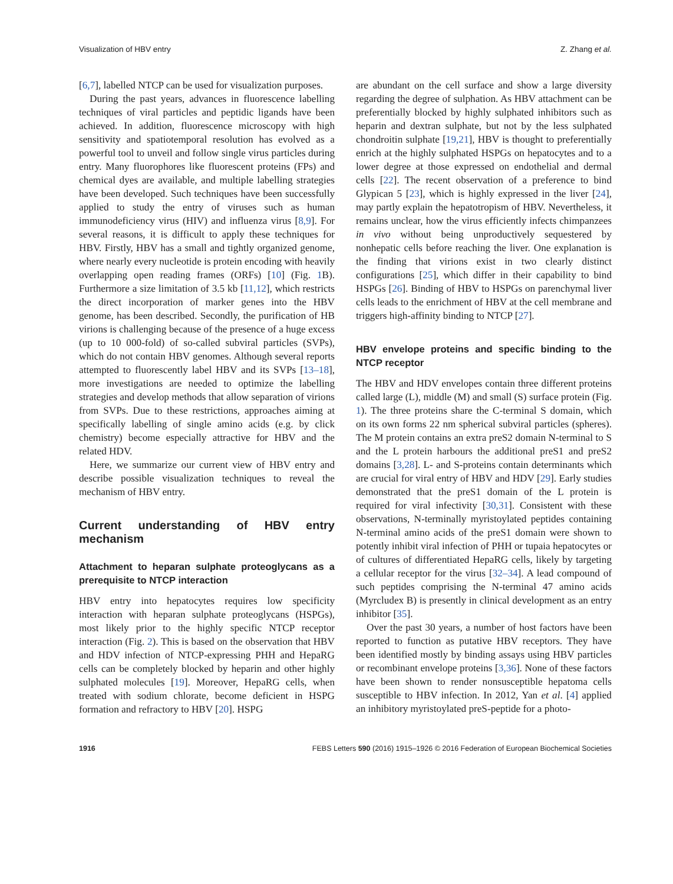Visualization of HBV entry Z. Zhang et al.
[6,7], labelled NTCP can be used for visualization purposes.
During the past years, advances in fluorescence labelling techniques of viral particles and peptidic ligands have been achieved. In addition, fluorescence microscopy with high sensitivity and spatiotemporal resolution has evolved as a powerful tool to unveil and follow single virus particles during entry. Many fluorophores like fluorescent proteins (FPs) and chemical dyes are available, and multiple labelling strategies have been developed. Such techniques have been successfully applied to study the entry of viruses such as human immunodeficiency virus (HIV) and influenza virus [8,9]. For several reasons, it is difficult to apply these techniques for HBV. Firstly, HBV has a small and tightly organized genome, where nearly every nucleotide is protein encoding with heavily overlapping open reading frames (ORFs) [10] (Fig. 1 B). Furthermore a size limitation of 3.5 kb [11,12], which restricts the direct incorporation of marker genes into the HBV genome, has been described. Secondly, the purification of HB virions is challenging because of the presence of a huge excess (up to 10 000-fold) of so-called subviral particles (SVPs), which do not contain HBV genomes. Although several reports attempted to fluorescently label HBV and its SVPs [13–18], more investigations are needed to optimize the labelling strategies and develop methods that allow separation of virions from SVPs. Due to these restrictions, approaches aiming at specifically labelling of single amino acids (e.g. by click chemistry) become especially attractive for HBV and the related HDV.
Here, we summarize our current view of HBV entry and describe possible visualization techniques to reveal the mechanism of HBV entry.
Current understanding of HBV entry mechanism
Attachment to heparan sulphate proteoglycans as a prerequisite to NTCP interaction
HBV entry into hepatocytes requires low specificity interaction with heparan sulphate proteoglycans (HSPGs), most likely prior to the highly specific NTCP receptor interaction (Fig. 2). This is based on the observation that HBV and HDV infection of NTCP-expressing PHH and HepaRG cells can be completely blocked by heparin and other highly sulphated molecules [19]. Moreover, HepaRG cells, when treated with sodium chlorate, become deficient in HSPG formation and refractory to HBV [20]. HSPG
are abundant on the cell surface and show a large diversity regarding the degree of sulphation. As HBV attachment can be preferentially blocked by highly sulphated inhibitors such as heparin and dextran sulphate, but not by the less sulphated chondroitin sulphate [19,21], HBV is thought to preferentially enrich at the highly sulphated HSPGs on hepatocytes and to a lower degree at those expressed on endothelial and dermal cells [22]. The recent observation of a preference to bind Glypican 5 [23], which is highly expressed in the liver [24], may partly explain the hepatotropism of HBV. Nevertheless, it remains unclear, how the virus efficiently infects chimpanzees in vivo without being unproductively sequestered by nonhepatic cells before reaching the liver. One explanation is the finding that virions exist in two clearly distinct configurations [25], which differ in their capability to bind HSPGs [26]. Binding of HBV to HSPGs on parenchymal liver cells leads to the enrichment of HBV at the cell membrane and triggers high-affinity binding to NTCP [27].
HBV envelope proteins and specific binding to the NTCP receptor
The HBV and HDV envelopes contain three different proteins called large (L), middle (M) and small (S) surface protein (Fig. 1). The three proteins share the C-terminal S domain, which on its own forms 22 nm spherical subviral particles (spheres). The M protein contains an extra preS2 domain N-terminal to S and the L protein harbours the additional preS1 and preS2 domains [3,28]. L- and S-proteins contain determinants which are crucial for viral entry of HBV and HDV [29]. Early studies demonstrated that the preS1 domain of the L protein is required for viral infectivity [30,31]. Consistent with these observations, N-terminally myristoylated peptides containing N-terminal amino acids of the preS1 domain were shown to potently inhibit viral infection of PHH or tupaia hepatocytes or of cultures of differentiated HepaRG cells, likely by targeting a cellular receptor for the virus [32–34]. A lead compound of such peptides comprising the N-terminal 47 amino acids (Myrcludex B) is presently in clinical development as an entry inhibitor [35].
Over the past 30 years, a number of host factors have been reported to function as putative HBV receptors. They have been identified mostly by binding assays using HBV particles or recombinant envelope proteins [3,36]. None of these factors have been shown to render nonsusceptible hepatoma cells susceptible to HBV infection. In 2012, Yan et al. [4] applied an inhibitory myristoylated preS-peptide for a photo-
1916 FEBS Letters 590 (2016) 1915–1926 © 2016 Federation of European Biochemical Societies